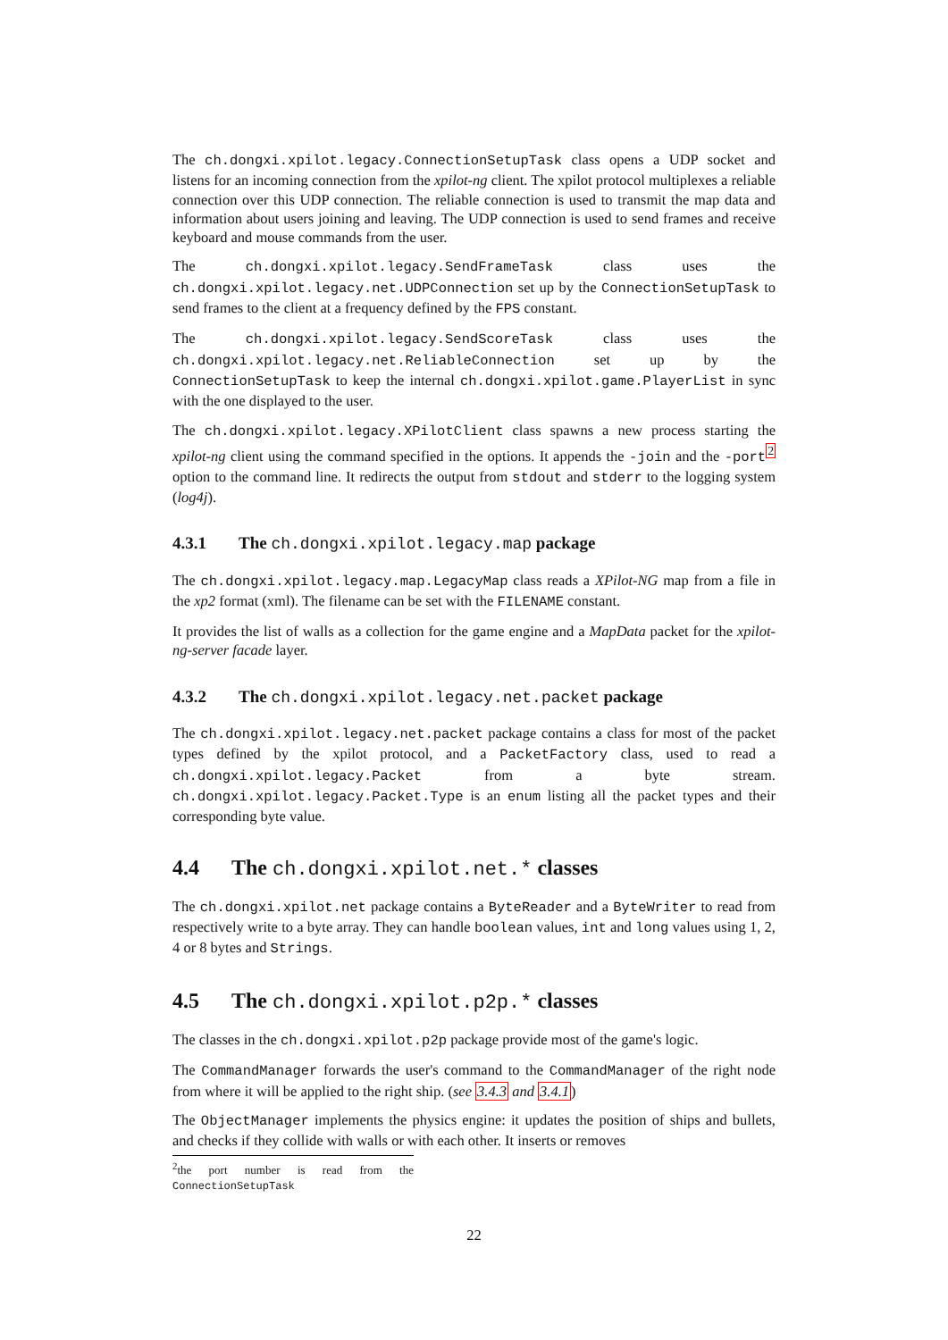The ch.dongxi.xpilot.legacy.ConnectionSetupTask class opens a UDP socket and listens for an incoming connection from the xpilot-ng client. The xpilot protocol multiplexes a reliable connection over this UDP connection. The reliable connection is used to transmit the map data and information about users joining and leaving. The UDP connection is used to send frames and receive keyboard and mouse commands from the user.
The ch.dongxi.xpilot.legacy.SendFrameTask class uses the ch.dongxi.xpilot.legacy.net.UDPConnection set up by the ConnectionSetupTask to send frames to the client at a frequency defined by the FPS constant.
The ch.dongxi.xpilot.legacy.SendScoreTask class uses the ch.dongxi.xpilot.legacy.net.ReliableConnection set up by the ConnectionSetupTask to keep the internal ch.dongxi.xpilot.game.PlayerList in sync with the one displayed to the user.
The ch.dongxi.xpilot.legacy.XPilotClient class spawns a new process starting the xpilot-ng client using the command specified in the options. It appends the -join and the -port<sup>2</sup> option to the command line. It redirects the output from stdout and stderr to the logging system (log4j).
4.3.1 The ch.dongxi.xpilot.legacy.map package
The ch.dongxi.xpilot.legacy.map.LegacyMap class reads a XPilot-NG map from a file in the xp2 format (xml). The filename can be set with the FILENAME constant.
It provides the list of walls as a collection for the game engine and a MapData packet for the xpilot-ng-server facade layer.
4.3.2 The ch.dongxi.xpilot.legacy.net.packet package
The ch.dongxi.xpilot.legacy.net.packet package contains a class for most of the packet types defined by the xpilot protocol, and a PacketFactory class, used to read a ch.dongxi.xpilot.legacy.Packet from a byte stream. ch.dongxi.xpilot.legacy.Packet.Type is an enum listing all the packet types and their corresponding byte value.
4.4 The ch.dongxi.xpilot.net.* classes
The ch.dongxi.xpilot.net package contains a ByteReader and a ByteWriter to read from respectively write to a byte array. They can handle boolean values, int and long values using 1, 2, 4 or 8 bytes and Strings.
4.5 The ch.dongxi.xpilot.p2p.* classes
The classes in the ch.dongxi.xpilot.p2p package provide most of the game's logic.
The CommandManager forwards the user's command to the CommandManager of the right node from where it will be applied to the right ship. (see 3.4.3 and 3.4.1)
The ObjectManager implements the physics engine: it updates the position of ships and bullets, and checks if they collide with walls or with each other. It inserts or removes
<sup>2</sup> the port number is read from the ConnectionSetupTask
22